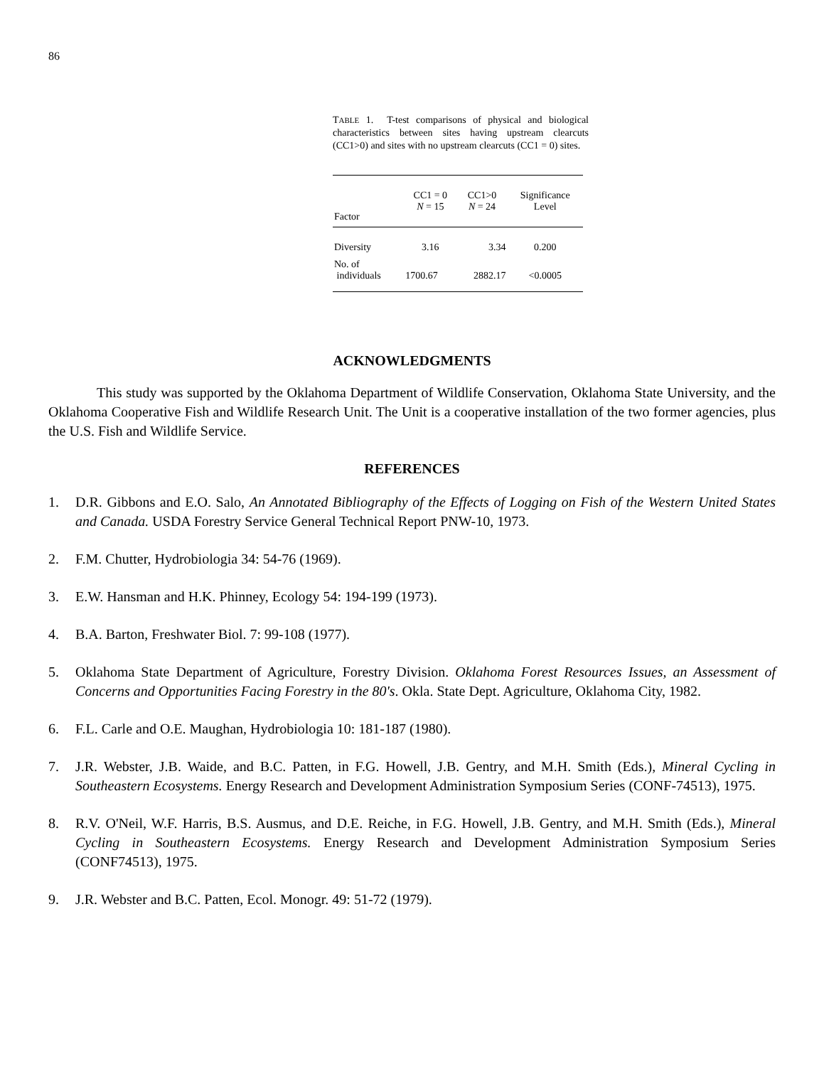86
TABLE 1. T-test comparisons of physical and biological characteristics between sites having upstream clearcuts (CC1>0) and sites with no upstream clearcuts (CC1 = 0) sites.
| Factor | CC1 = 0 N = 15 | CC1>0 N = 24 | Significance Level |
| --- | --- | --- | --- |
| Diversity | 3.16 | 3.34 | 0.200 |
| No. of individuals | 1700.67 | 2882.17 | <0.0005 |
ACKNOWLEDGMENTS
This study was supported by the Oklahoma Department of Wildlife Conservation, Oklahoma State University, and the Oklahoma Cooperative Fish and Wildlife Research Unit. The Unit is a cooperative installation of the two former agencies, plus the U.S. Fish and Wildlife Service.
REFERENCES
1. D.R. Gibbons and E.O. Salo, An Annotated Bibliography of the Effects of Logging on Fish of the Western United States and Canada. USDA Forestry Service General Technical Report PNW-10, 1973.
2. F.M. Chutter, Hydrobiologia 34: 54-76 (1969).
3. E.W. Hansman and H.K. Phinney, Ecology 54: 194-199 (1973).
4. B.A. Barton, Freshwater Biol. 7: 99-108 (1977).
5. Oklahoma State Department of Agriculture, Forestry Division. Oklahoma Forest Resources Issues, an Assessment of Concerns and Opportunities Facing Forestry in the 80's. Okla. State Dept. Agriculture, Oklahoma City, 1982.
6. F.L. Carle and O.E. Maughan, Hydrobiologia 10: 181-187 (1980).
7. J.R. Webster, J.B. Waide, and B.C. Patten, in F.G. Howell, J.B. Gentry, and M.H. Smith (Eds.), Mineral Cycling in Southeastern Ecosystems. Energy Research and Development Administration Symposium Series (CONF-74513), 1975.
8. R.V. O'Neil, W.F. Harris, B.S. Ausmus, and D.E. Reiche, in F.G. Howell, J.B. Gentry, and M.H. Smith (Eds.), Mineral Cycling in Southeastern Ecosystems. Energy Research and Development Administration Symposium Series (CONF74513), 1975.
9. J.R. Webster and B.C. Patten, Ecol. Monogr. 49: 51-72 (1979).